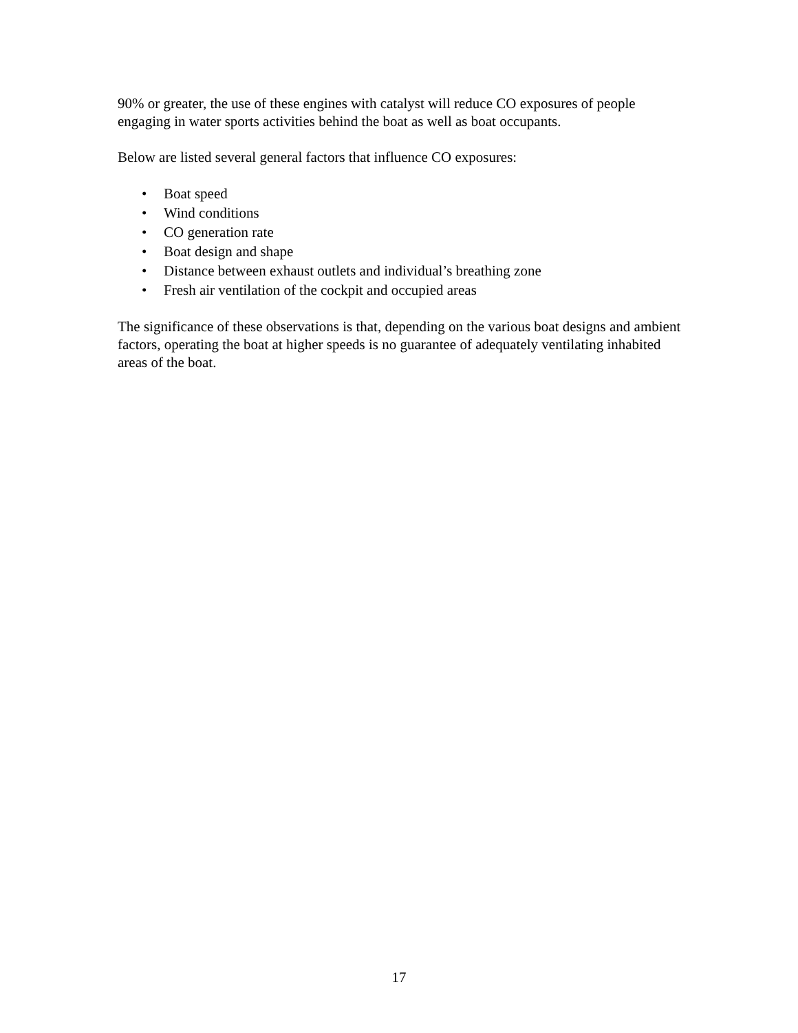90% or greater, the use of these engines with catalyst will reduce CO exposures of people engaging in water sports activities behind the boat as well as boat occupants.
Below are listed several general factors that influence CO exposures:
• Boat speed
• Wind conditions
• CO generation rate
• Boat design and shape
• Distance between exhaust outlets and individual’s breathing zone
• Fresh air ventilation of the cockpit and occupied areas
The significance of these observations is that, depending on the various boat designs and ambient factors, operating the boat at higher speeds is no guarantee of adequately ventilating inhabited areas of the boat.
17